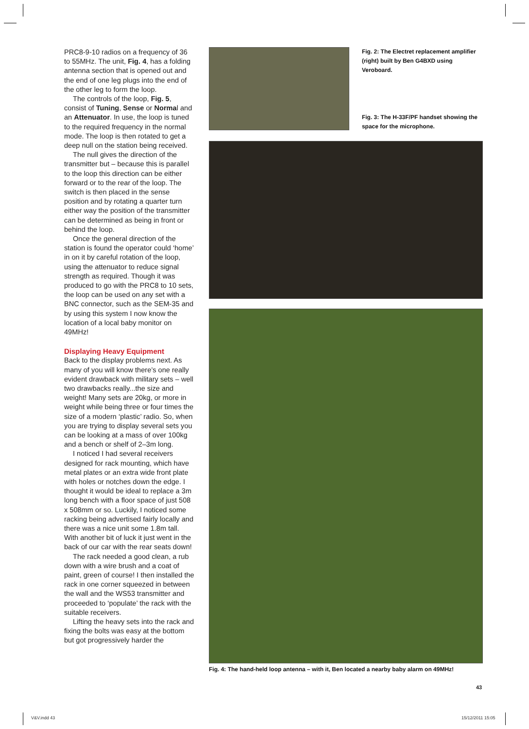PRC8-9-10 radios on a frequency of 36 to 55MHz. The unit, Fig. 4, has a folding antenna section that is opened out and the end of one leg plugs into the end of the other leg to form the loop.
The controls of the loop, Fig. 5, consist of Tuning, Sense or Normal and an Attenuator. In use, the loop is tuned to the required frequency in the normal mode. The loop is then rotated to get a deep null on the station being received.
The null gives the direction of the transmitter but – because this is parallel to the loop this direction can be either forward or to the rear of the loop. The switch is then placed in the sense position and by rotating a quarter turn either way the position of the transmitter can be determined as being in front or behind the loop.
Once the general direction of the station is found the operator could ‘home’ in on it by careful rotation of the loop, using the attenuator to reduce signal strength as required. Though it was produced to go with the PRC8 to 10 sets, the loop can be used on any set with a BNC connector, such as the SEM-35 and by using this system I now know the location of a local baby monitor on 49MHz!
Displaying Heavy Equipment
Back to the display problems next. As many of you will know there’s one really evident drawback with military sets – well two drawbacks really...the size and weight! Many sets are 20kg, or more in weight while being three or four times the size of a modern ‘plastic’ radio. So, when you are trying to display several sets you can be looking at a mass of over 100kg and a bench or shelf of 2–3m long.
I noticed I had several receivers designed for rack mounting, which have metal plates or an extra wide front plate with holes or notches down the edge. I thought it would be ideal to replace a 3m long bench with a floor space of just 508 x 508mm or so. Luckily, I noticed some racking being advertised fairly locally and there was a nice unit some 1.8m tall. With another bit of luck it just went in the back of our car with the rear seats down!
The rack needed a good clean, a rub down with a wire brush and a coat of paint, green of course! I then installed the rack in one corner squeezed in between the wall and the WS53 transmitter and proceeded to ‘populate’ the rack with the suitable receivers.
Lifting the heavy sets into the rack and fixing the bolts was easy at the bottom but got progressively harder the
Fig. 2: The Electret replacement amplifier (right) built by Ben G4BXD using Veroboard.
Fig. 3: The H-33F/PF handset showing the space for the microphone.
Fig. 4: The hand-held loop antenna – with it, Ben located a nearby baby alarm on 49MHz!
43
V&V.indd 43 15/12/2011 15:05